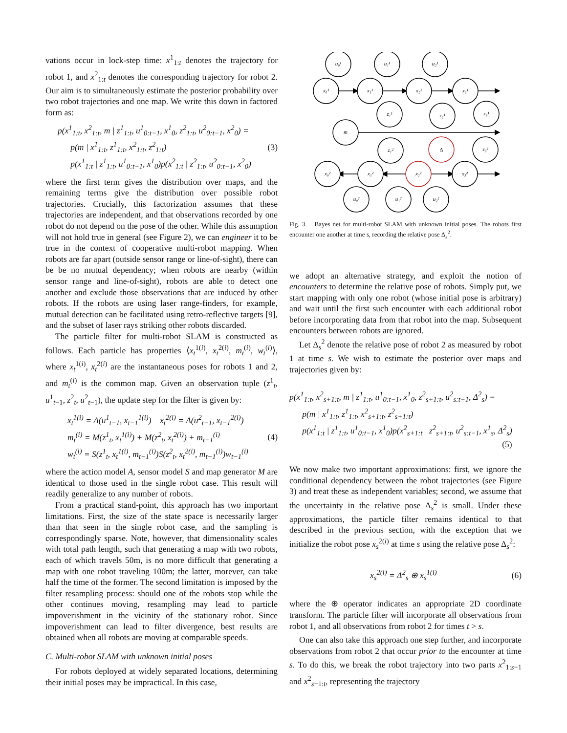vations occur in lock-step time: x<sup>1</sup><sub>1:t</sub> denotes the trajectory for robot 1, and x<sup>2</sup><sub>1:t</sub> denotes the corresponding trajectory for robot 2. Our aim is to simultaneously estimate the posterior probability over two robot trajectories and one map. We write this down in factored form as:
p(x<sup>1</sup><sub>1:t</sub>, x<sup>2</sup><sub>1:t</sub>, m | z<sup>1</sup><sub>1:t</sub>, u<sup>1</sup><sub>0:t−1</sub>, x<sup>1</sup><sub>0</sub>, z<sup>2</sup><sub>1:t</sub>, u<sup>2</sup><sub>0:t−1</sub>, x<sup>2</sup><sub>0</sub>) =
p(m | x<sup>1</sup><sub>1:t</sub>, z<sup>1</sup><sub>1:t</sub>, x<sup>2</sup><sub>1:t</sub>, z<sup>2</sup><sub>1:t</sub>)
p(x<sup>1</sup><sub>1:t</sub> | z<sup>1</sup><sub>1:t</sub>, u<sup>1</sup><sub>0:t−1</sub>, x<sup>1</sup><sub>0</sub>)p(x<sup>2</sup><sub>1:t</sub> | z<sup>2</sup><sub>1:t</sub>, u<sup>2</sup><sub>0:t−1</sub>, x<sup>2</sup><sub>0</sub>)
(3)
where the first term gives the distribution over maps, and the remaining terms give the distribution over possible robot trajectories. Crucially, this factorization assumes that these trajectories are independent, and that observations recorded by one robot do not depend on the pose of the other. While this assumption will not hold true in general (see Figure 2), we can engineer it to be true in the context of cooperative multi-robot mapping. When robots are far apart (outside sensor range or line-of-sight), there can be be no mutual dependency; when robots are nearby (within sensor range and line-of-sight), robots are able to detect one another and exclude those observations that are induced by other robots. If the robots are using laser range-finders, for example, mutual detection can be facilitated using retro-reflective targets [9], and the subset of laser rays striking other robots discarded.
The particle filter for multi-robot SLAM is constructed as follows. Each particle has properties ⟨x<sub>t</sub><sup>1(i)</sup>, x<sub>t</sub><sup>2(i)</sup>, m<sub>t</sub><sup>(i)</sup>, w<sub>t</sub><sup>(i)</sup>⟩, where x<sub>t</sub><sup>1(i)</sup>, x<sub>t</sub><sup>2(i)</sup> are the instantaneous poses for robots 1 and 2, and m<sub>t</sub><sup>(i)</sup> is the common map. Given an observation tuple (z<sup>1</sup><sub>t</sub>, u<sup>1</sup><sub>t−1</sub>, z<sup>2</sup><sub>t</sub>, u<sup>2</sup><sub>t−1</sub>), the update step for the filter is given by:
x<sub>t</sub><sup>1(i)</sup> = A(u<sup>1</sup><sub>t−1</sub>, x<sub>t−1</sub><sup>1(i)</sup>) x<sub>t</sub><sup>2(i)</sup> = A(u<sup>2</sup><sub>t−1</sub>, x<sub>t−1</sub><sup>2(i)</sup>)
m<sub>t</sub><sup>(i)</sup> = M(z<sup>1</sup><sub>t</sub>, x<sub>t</sub><sup>1(i)</sup>) + M(z<sup>2</sup><sub>t</sub>, x<sub>t</sub><sup>2(i)</sup>) + m<sub>t−1</sub><sup>(i)</sup>
w<sub>t</sub><sup>(i)</sup> = S(z<sup>1</sup><sub>t</sub>, x<sub>t</sub><sup>1(i)</sup>, m<sub>t−1</sub><sup>(i)</sup>)S(z<sup>2</sup><sub>t</sub>, x<sub>t</sub><sup>2(i)</sup>, m<sub>t−1</sub><sup>(i)</sup>)w<sub>t−1</sub><sup>(i)</sup>
(4)
where the action model A, sensor model S and map generator M are identical to those used in the single robot case. This result will readily generalize to any number of robots.
From a practical stand-point, this approach has two important limitations. First, the size of the state space is necessarily larger than that seen in the single robot case, and the sampling is correspondingly sparse. Note, however, that dimensionality scales with total path length, such that generating a map with two robots, each of which travels 50m, is no more difficult that generating a map with one robot traveling 100m; the latter, morever, can take half the time of the former. The second limitation is imposed by the filter resampling process: should one of the robots stop while the other continues moving, resampling may lead to particle impoverishment in the vicinity of the stationary robot. Since impoverishment can lead to filter divergence, best results are obtained when all robots are moving at comparable speeds.
C. Multi-robot SLAM with unknown initial poses
For robots deployed at widely separated locations, determining their initial poses may be impractical. In this case,
u₀¹
u₁¹
u₂¹
x₀¹
x₁¹
x₂¹
x₃¹
z₁¹
z₂¹
z₃¹
m
z₁²
Δ
z₃²
x₀²
x₁²
x₂²
x₃²
u₀²
u₁²
u₂²
Fig. 3. Bayes net for multi-robot SLAM with unknown initial poses. The robots first encounter one another at time s, recording the relative pose Δ<sub>s</sub><sup>2</sup>.
we adopt an alternative strategy, and exploit the notion of encounters to determine the relative pose of robots. Simply put, we start mapping with only one robot (whose initial pose is arbitrary) and wait until the first such encounter with each additional robot before incorporating data from that robot into the map. Subsequent encounters between robots are ignored.
Let Δ<sub>s</sub><sup>2</sup> denote the relative pose of robot 2 as measured by robot 1 at time s. We wish to estimate the posterior over maps and trajectories given by:
p(x<sup>1</sup><sub>1:t</sub>, x<sup>2</sup><sub>s+1:t</sub>, m | z<sup>1</sup><sub>1:t</sub>, u<sup>1</sup><sub>0:t−1</sub>, x<sup>1</sup><sub>0</sub>, z<sup>2</sup><sub>s+1:t</sub>, u<sup>2</sup><sub>s:t−1</sub>, Δ<sup>2</sup><sub>s</sub>) =
p(m | x<sup>1</sup><sub>1:t</sub>, z<sup>1</sup><sub>1:t</sub>, x<sup>2</sup><sub>s+1:t</sub>, z<sup>2</sup><sub>s+1:t</sub>)
p(x<sup>1</sup><sub>1:t</sub> | z<sup>1</sup><sub>1:t</sub>, u<sup>1</sup><sub>0:t−1</sub>, x<sup>1</sup><sub>0</sub>)p(x<sup>2</sup><sub>s+1:t</sub> | z<sup>2</sup><sub>s+1:t</sub>, u<sup>2</sup><sub>s:t−1</sub>, x<sup>1</sup><sub>s</sub>, Δ<sup>2</sup><sub>s</sub>)
(5)
We now make two important approximations: first, we ignore the conditional dependency between the robot trajectories (see Figure 3) and treat these as independent variables; second, we assume that the uncertainty in the relative pose Δ<sub>s</sub><sup>2</sup> is small. Under these approximations, the particle filter remains identical to that described in the previous section, with the exception that we initialize the robot pose x<sub>s</sub><sup>2(i)</sup> at time s using the relative pose Δ<sub>s</sub><sup>2</sup>:
x<sub>s</sub><sup>2(i)</sup> = Δ<sup>2</sup><sub>s</sub> ⊕ x<sub>s</sub><sup>1(i)</sup>
(6)
where the ⊕ operator indicates an appropriate 2D coordinate transform. The particle filter will incorporate all observations from robot 1, and all observations from robot 2 for times t > s.
One can also take this approach one step further, and incorporate observations from robot 2 that occur prior to the encounter at time s. To do this, we break the robot trajectory into two parts x<sup>2</sup><sub>1:s−1</sub> and x<sup>2</sup><sub>s+1:t</sub>, representing the trajectory